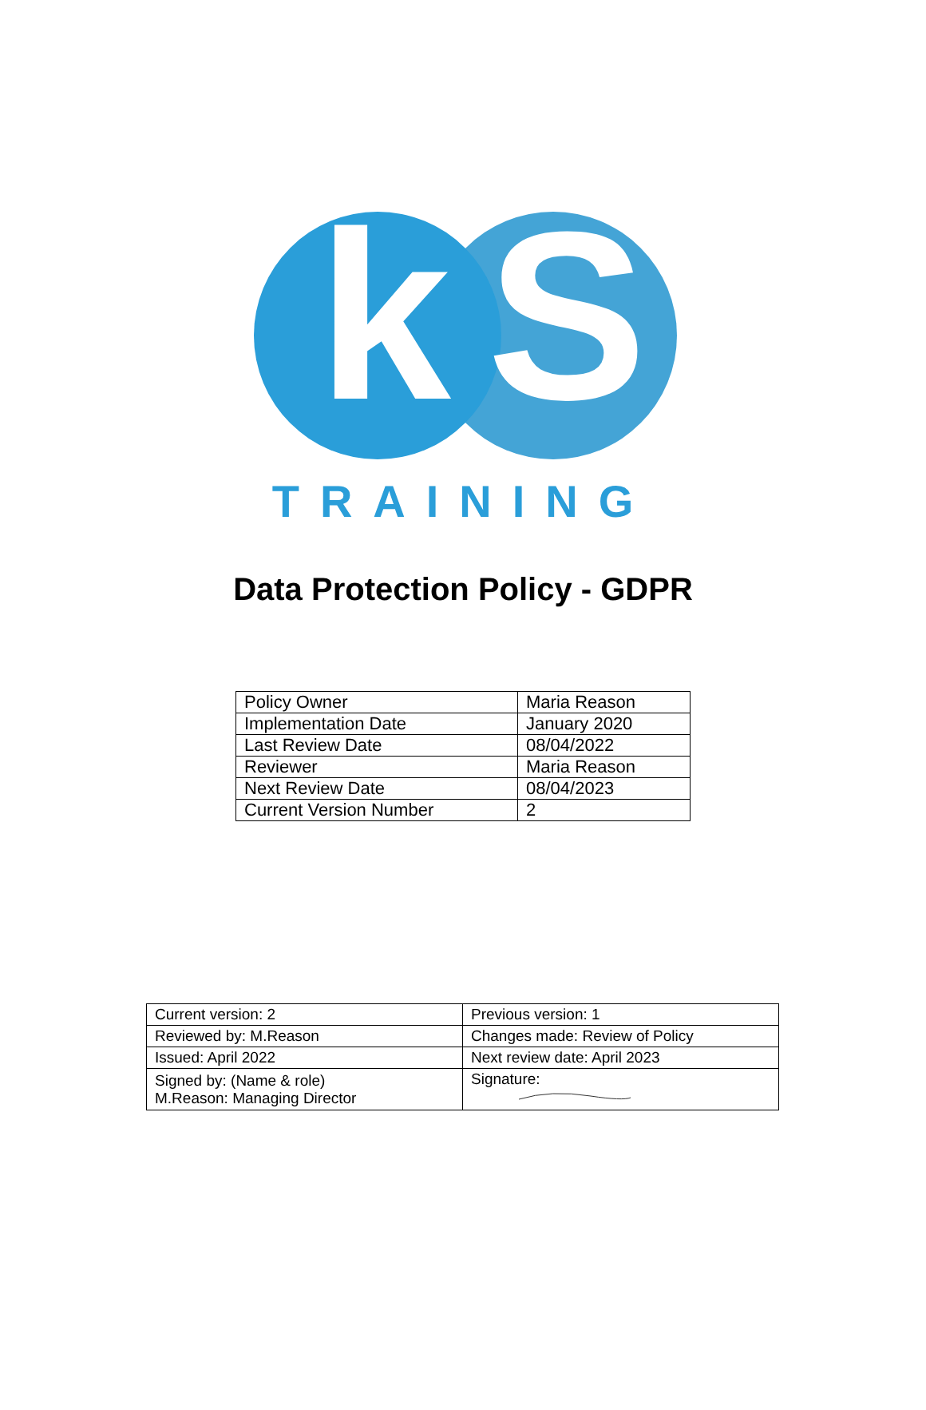k S
TRAINING
Data Protection Policy - GDPR
| Policy Owner | Maria Reason |
| Implementation Date | January 2020 |
| Last Review Date | 08/04/2022 |
| Reviewer | Maria Reason |
| Next Review Date | 08/04/2023 |
| Current Version Number | 2 |
| Current version: 2 | Previous version: 1 |
| Reviewed by: M.Reason | Changes made: Review of Policy |
| Issued: April 2022 | Next review date: April 2023 |
| Signed by: (Name & role) M.Reason: Managing Director | Signature: |